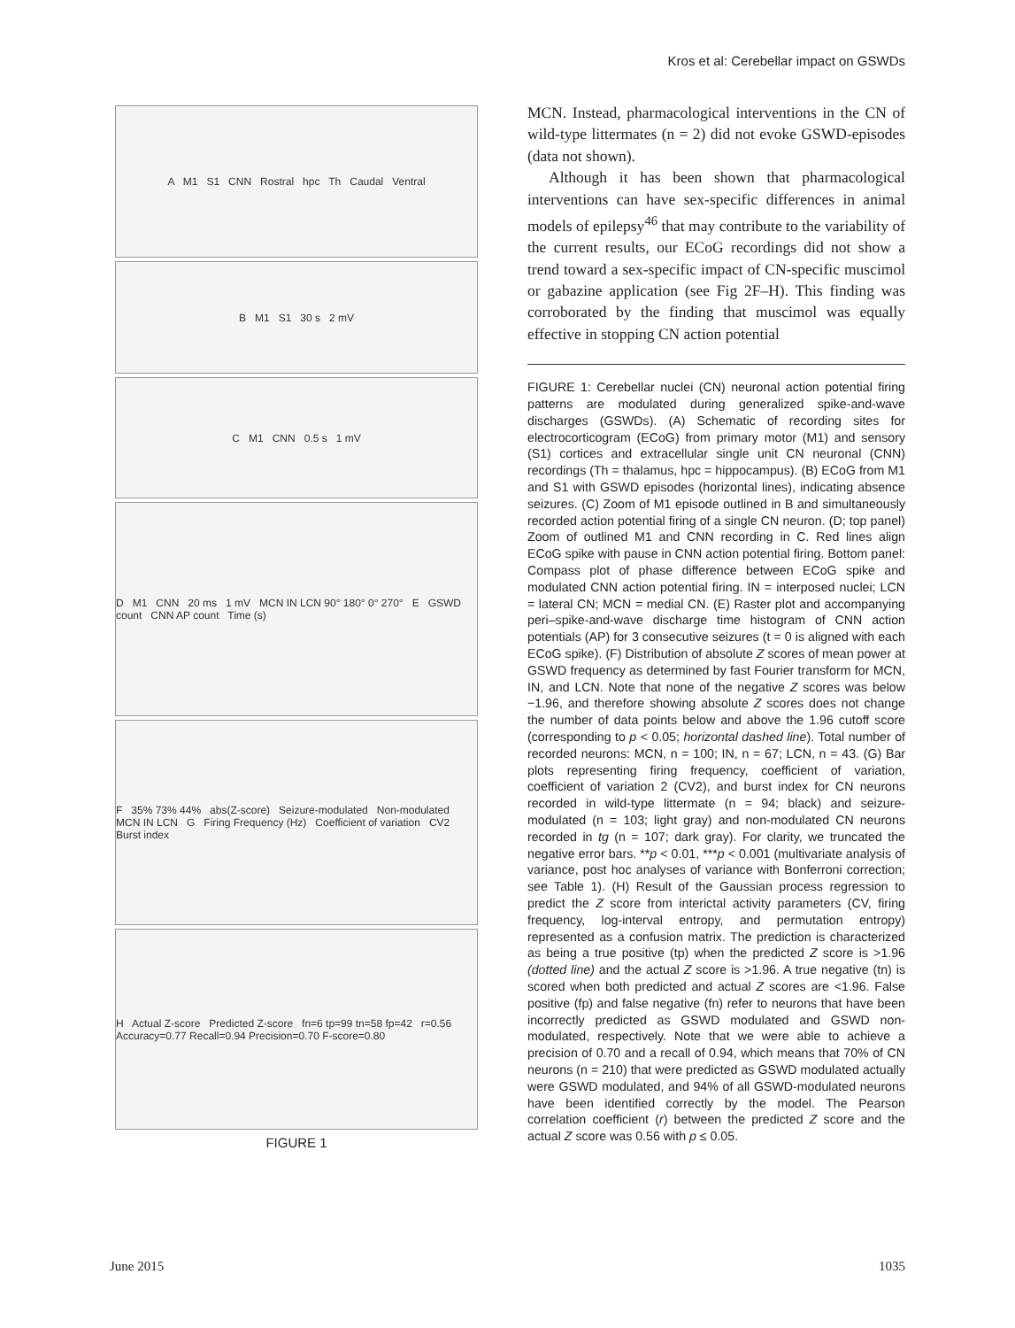Kros et al: Cerebellar impact on GSWDs
A M1 S1 CNN Rostral hpc Th Caudal Ventral
B M1 S1 30 s 2 mV
C M1 CNN 0.5 s 1 mV
D M1 CNN 20 ms 1 mV MCN IN LCN 90° 180° 0° 270° E GSWD count CNN AP count Time (s)
F 35% 73% 44% abs(Z-score) Seizure-modulated Non-modulated MCN IN LCN G Firing Frequency (Hz) Coefficient of variation CV2 Burst index
H Actual Z-score Predicted Z-score fn=6 tp=99 tn=58 fp=42 r=0.56 Accuracy=0.77 Recall=0.94 Precision=0.70 F-score=0.80
FIGURE 1
MCN. Instead, pharmacological interventions in the CN of wild-type littermates (n = 2) did not evoke GSWD-episodes (data not shown).
Although it has been shown that pharmacological interventions can have sex-specific differences in animal models of epilepsy<sup>46</sup> that may contribute to the variability of the current results, our ECoG recordings did not show a trend toward a sex-specific impact of CN-specific muscimol or gabazine application (see Fig 2F–H). This finding was corroborated by the finding that muscimol was equally effective in stopping CN action potential
FIGURE 1: Cerebellar nuclei (CN) neuronal action potential firing patterns are modulated during generalized spike-and-wave discharges (GSWDs). (A) Schematic of recording sites for electrocorticogram (ECoG) from primary motor (M1) and sensory (S1) cortices and extracellular single unit CN neuronal (CNN) recordings (Th = thalamus, hpc = hippocampus). (B) ECoG from M1 and S1 with GSWD episodes (horizontal lines), indicating absence seizures. (C) Zoom of M1 episode outlined in B and simultaneously recorded action potential firing of a single CN neuron. (D; top panel) Zoom of outlined M1 and CNN recording in C. Red lines align ECoG spike with pause in CNN action potential firing. Bottom panel: Compass plot of phase difference between ECoG spike and modulated CNN action potential firing. IN = interposed nuclei; LCN = lateral CN; MCN = medial CN. (E) Raster plot and accompanying peri–spike-and-wave discharge time histogram of CNN action potentials (AP) for 3 consecutive seizures (t = 0 is aligned with each ECoG spike). (F) Distribution of absolute Z scores of mean power at GSWD frequency as determined by fast Fourier transform for MCN, IN, and LCN. Note that none of the negative Z scores was below −1.96, and therefore showing absolute Z scores does not change the number of data points below and above the 1.96 cutoff score (corresponding to p < 0.05; horizontal dashed line). Total number of recorded neurons: MCN, n = 100; IN, n = 67; LCN, n = 43. (G) Bar plots representing firing frequency, coefficient of variation, coefficient of variation 2 (CV2), and burst index for CN neurons recorded in wild-type littermate (n = 94; black) and seizure-modulated (n = 103; light gray) and non-modulated CN neurons recorded in tg (n = 107; dark gray). For clarity, we truncated the negative error bars. **p < 0.01, ***p < 0.001 (multivariate analysis of variance, post hoc analyses of variance with Bonferroni correction; see Table 1). (H) Result of the Gaussian process regression to predict the Z score from interictal activity parameters (CV, firing frequency, log-interval entropy, and permutation entropy) represented as a confusion matrix. The prediction is characterized as being a true positive (tp) when the predicted Z score is >1.96 (dotted line) and the actual Z score is >1.96. A true negative (tn) is scored when both predicted and actual Z scores are <1.96. False positive (fp) and false negative (fn) refer to neurons that have been incorrectly predicted as GSWD modulated and GSWD non-modulated, respectively. Note that we were able to achieve a precision of 0.70 and a recall of 0.94, which means that 70% of CN neurons (n = 210) that were predicted as GSWD modulated actually were GSWD modulated, and 94% of all GSWD-modulated neurons have been identified correctly by the model. The Pearson correlation coefficient (r) between the predicted Z score and the actual Z score was 0.56 with p ≤ 0.05.
June 2015 1035